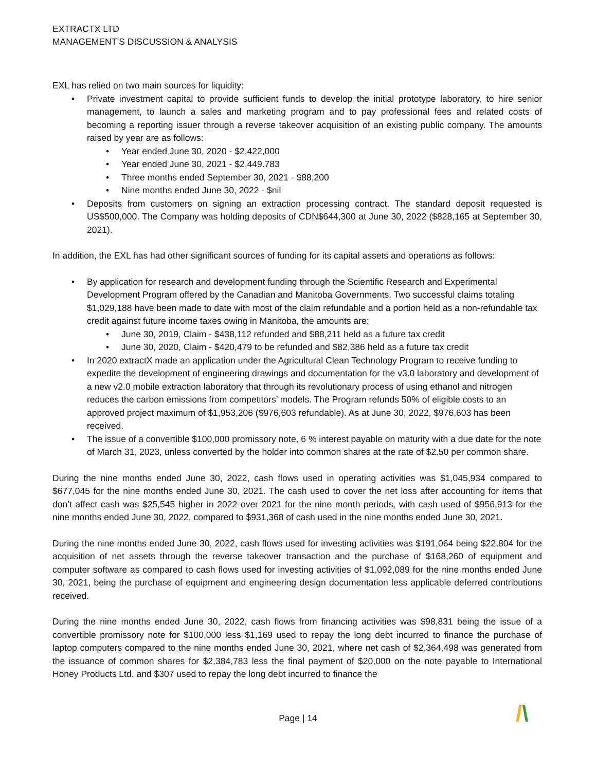EXTRACTX LTD
MANAGEMENT’S DISCUSSION & ANALYSIS
EXL has relied on two main sources for liquidity:
• Private investment capital to provide sufficient funds to develop the initial prototype laboratory, to hire senior management, to launch a sales and marketing program and to pay professional fees and related costs of becoming a reporting issuer through a reverse takeover acquisition of an existing public company. The amounts raised by year are as follows:
• Year ended June 30, 2020 - $2,422,000
• Year ended June 30, 2021 - $2,449.783
• Three months ended September 30, 2021 - $88,200
• Nine months ended June 30, 2022 - $nil
• Deposits from customers on signing an extraction processing contract. The standard deposit requested is US$500,000. The Company was holding deposits of CDN$644,300 at June 30, 2022 ($828,165 at September 30, 2021).
In addition, the EXL has had other significant sources of funding for its capital assets and operations as follows:
• By application for research and development funding through the Scientific Research and Experimental Development Program offered by the Canadian and Manitoba Governments. Two successful claims totaling $1,029,188 have been made to date with most of the claim refundable and a portion held as a non-refundable tax credit against future income taxes owing in Manitoba, the amounts are:
• June 30, 2019, Claim - $438,112 refunded and $88,211 held as a future tax credit
• June 30, 2020, Claim - $420,479 to be refunded and $82,386 held as a future tax credit
• In 2020 extractX made an application under the Agricultural Clean Technology Program to receive funding to expedite the development of engineering drawings and documentation for the v3.0 laboratory and development of a new v2.0 mobile extraction laboratory that through its revolutionary process of using ethanol and nitrogen reduces the carbon emissions from competitors’ models. The Program refunds 50% of eligible costs to an approved project maximum of $1,953,206 ($976,603 refundable). As at June 30, 2022, $976,603 has been received.
• The issue of a convertible $100,000 promissory note, 6 % interest payable on maturity with a due date for the note of March 31, 2023, unless converted by the holder into common shares at the rate of $2.50 per common share.
During the nine months ended June 30, 2022, cash flows used in operating activities was $1,045,934 compared to $677,045 for the nine months ended June 30, 2021. The cash used to cover the net loss after accounting for items that don’t affect cash was $25,545 higher in 2022 over 2021 for the nine month periods, with cash used of $956,913 for the nine months ended June 30, 2022, compared to $931,368 of cash used in the nine months ended June 30, 2021.
During the nine months ended June 30, 2022, cash flows used for investing activities was $191,064 being $22,804 for the acquisition of net assets through the reverse takeover transaction and the purchase of $168,260 of equipment and computer software as compared to cash flows used for investing activities of $1,092,089 for the nine months ended June 30, 2021, being the purchase of equipment and engineering design documentation less applicable deferred contributions received.
During the nine months ended June 30, 2022, cash flows from financing activities was $98,831 being the issue of a convertible promissory note for $100,000 less $1,169 used to repay the long debt incurred to finance the purchase of laptop computers compared to the nine months ended June 30, 2021, where net cash of $2,364,498 was generated from the issuance of common shares for $2,384,783 less the final payment of $20,000 on the note payable to International Honey Products Ltd. and $307 used to repay the long debt incurred to finance the
Page | 14 /\